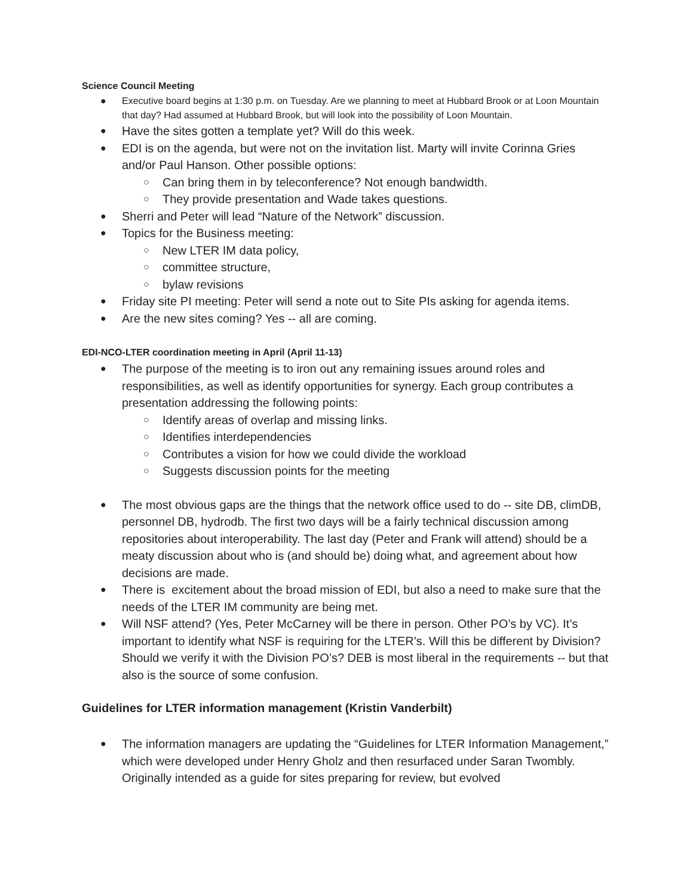Science Council Meeting
Executive board begins at 1:30 p.m. on Tuesday. Are we planning to meet at Hubbard Brook or at Loon Mountain that day? Had assumed at Hubbard Brook, but will look into the possibility of Loon Mountain.
Have the sites gotten a template yet? Will do this week.
EDI is on the agenda, but were not on the invitation list. Marty will invite Corinna Gries and/or Paul Hanson. Other possible options:
Can bring them in by teleconference? Not enough bandwidth.
They provide presentation and Wade takes questions.
Sherri and Peter will lead “Nature of the Network” discussion.
Topics for the Business meeting:
New LTER IM data policy,
committee structure,
bylaw revisions
Friday site PI meeting: Peter will send a note out to Site PIs asking for agenda items.
Are the new sites coming? Yes -- all are coming.
EDI-NCO-LTER coordination meeting in April (April 11-13)
The purpose of the meeting is to iron out any remaining issues around roles and responsibilities, as well as identify opportunities for synergy. Each group contributes a presentation addressing the following points:
Identify areas of overlap and missing links.
Identifies interdependencies
Contributes a vision for how we could divide the workload
Suggests discussion points for the meeting
The most obvious gaps are the things that the network office used to do -- site DB, climDB, personnel DB, hydrodb. The first two days will be a fairly technical discussion among repositories about interoperability. The last day (Peter and Frank will attend) should be a meaty discussion about who is (and should be) doing what, and agreement about how decisions are made.
There is excitement about the broad mission of EDI, but also a need to make sure that the needs of the LTER IM community are being met.
Will NSF attend? (Yes, Peter McCarney will be there in person. Other PO’s by VC). It’s important to identify what NSF is requiring for the LTER’s. Will this be different by Division? Should we verify it with the Division PO’s? DEB is most liberal in the requirements -- but that also is the source of some confusion.
Guidelines for LTER information management (Kristin Vanderbilt)
The information managers are updating the “Guidelines for LTER Information Management,” which were developed under Henry Gholz and then resurfaced under Saran Twombly. Originally intended as a guide for sites preparing for review, but evolved